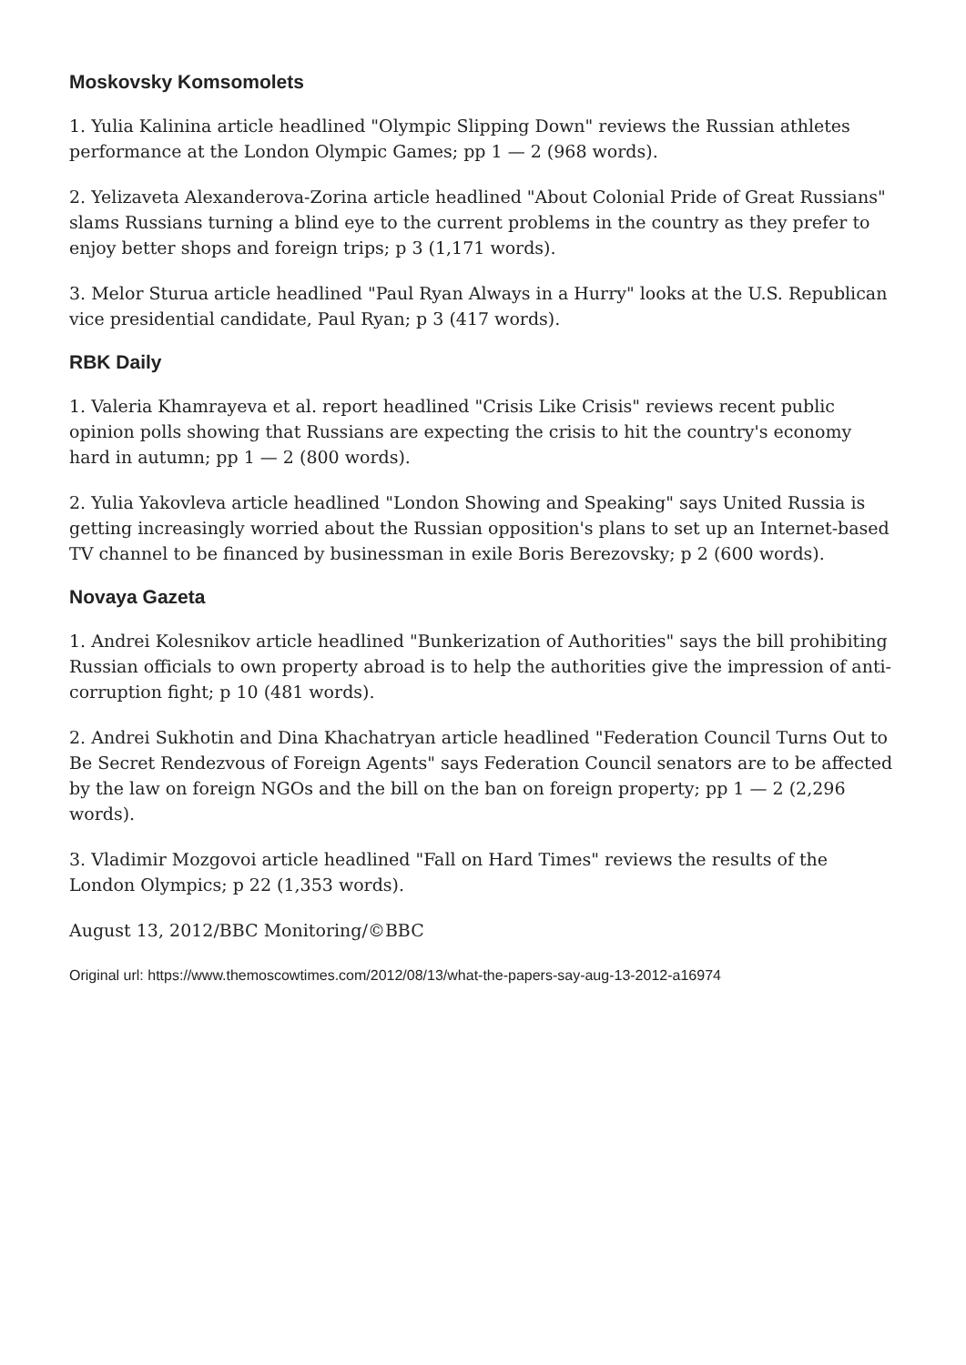Moskovsky Komsomolets
1. Yulia Kalinina article headlined "Olympic Slipping Down" reviews the Russian athletes performance at the London Olympic Games; pp 1 — 2 (968 words).
2. Yelizaveta Alexanderova-Zorina article headlined "About Colonial Pride of Great Russians" slams Russians turning a blind eye to the current problems in the country as they prefer to enjoy better shops and foreign trips; p 3 (1,171 words).
3. Melor Sturua article headlined "Paul Ryan Always in a Hurry" looks at the U.S. Republican vice presidential candidate, Paul Ryan; p 3 (417 words).
RBK Daily
1. Valeria Khamrayeva et al. report headlined "Crisis Like Crisis" reviews recent public opinion polls showing that Russians are expecting the crisis to hit the country's economy hard in autumn; pp 1 — 2 (800 words).
2. Yulia Yakovleva article headlined "London Showing and Speaking" says United Russia is getting increasingly worried about the Russian opposition's plans to set up an Internet-based TV channel to be financed by businessman in exile Boris Berezovsky; p 2 (600 words).
Novaya Gazeta
1. Andrei Kolesnikov article headlined "Bunkerization of Authorities" says the bill prohibiting Russian officials to own property abroad is to help the authorities give the impression of anti-corruption fight; p 10 (481 words).
2. Andrei Sukhotin and Dina Khachatryan article headlined "Federation Council Turns Out to Be Secret Rendezvous of Foreign Agents" says Federation Council senators are to be affected by the law on foreign NGOs and the bill on the ban on foreign property; pp 1 — 2 (2,296 words).
3. Vladimir Mozgovoi article headlined "Fall on Hard Times" reviews the results of the London Olympics; p 22 (1,353 words).
August 13, 2012/BBC Monitoring/©BBC
Original url: https://www.themoscowtimes.com/2012/08/13/what-the-papers-say-aug-13-2012-a16974